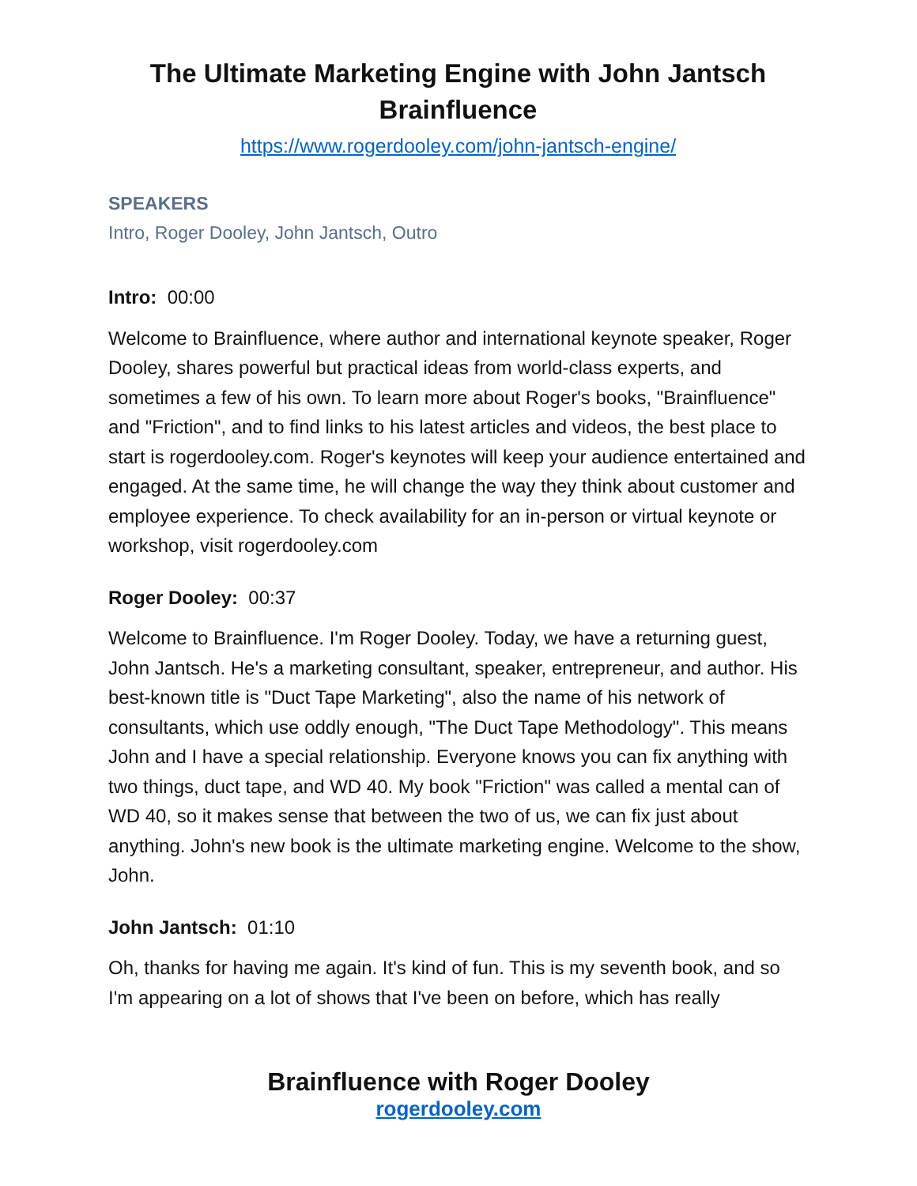The Ultimate Marketing Engine with John Jantsch
Brainfluence
https://www.rogerdooley.com/john-jantsch-engine/
SPEAKERS
Intro, Roger Dooley, John Jantsch, Outro
Intro: 00:00
Welcome to Brainfluence, where author and international keynote speaker, Roger Dooley, shares powerful but practical ideas from world-class experts, and sometimes a few of his own. To learn more about Roger's books, "Brainfluence" and "Friction", and to find links to his latest articles and videos, the best place to start is rogerdooley.com. Roger's keynotes will keep your audience entertained and engaged. At the same time, he will change the way they think about customer and employee experience. To check availability for an in-person or virtual keynote or workshop, visit rogerdooley.com
Roger Dooley: 00:37
Welcome to Brainfluence. I'm Roger Dooley. Today, we have a returning guest, John Jantsch. He's a marketing consultant, speaker, entrepreneur, and author. His best-known title is "Duct Tape Marketing", also the name of his network of consultants, which use oddly enough, "The Duct Tape Methodology". This means John and I have a special relationship. Everyone knows you can fix anything with two things, duct tape, and WD 40. My book "Friction" was called a mental can of WD 40, so it makes sense that between the two of us, we can fix just about anything. John's new book is the ultimate marketing engine. Welcome to the show, John.
John Jantsch: 01:10
Oh, thanks for having me again. It's kind of fun. This is my seventh book, and so I'm appearing on a lot of shows that I've been on before, which has really
Brainfluence with Roger Dooley
rogerdooley.com